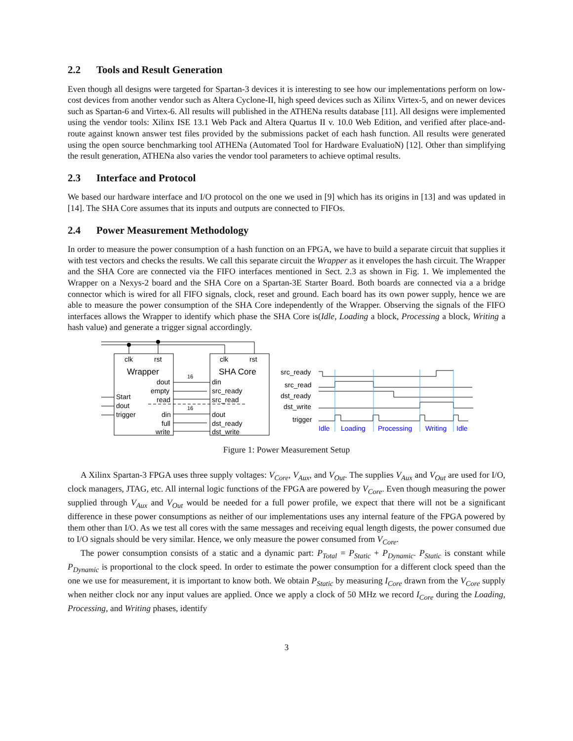2.2 Tools and Result Generation
Even though all designs were targeted for Spartan-3 devices it is interesting to see how our implementations perform on low-cost devices from another vendor such as Altera Cyclone-II, high speed devices such as Xilinx Virtex-5, and on newer devices such as Spartan-6 and Virtex-6. All results will published in the ATHENa results database [11]. All designs were implemented using the vendor tools: Xilinx ISE 13.1 Web Pack and Altera Quartus II v. 10.0 Web Edition, and verified after place-and-route against known answer test files provided by the submissions packet of each hash function. All results were generated using the open source benchmarking tool ATHENa (Automated Tool for Hardware EvaluatioN) [12]. Other than simplifying the result generation, ATHENa also varies the vendor tool parameters to achieve optimal results.
2.3 Interface and Protocol
We based our hardware interface and I/O protocol on the one we used in [9] which has its origins in [13] and was updated in [14]. The SHA Core assumes that its inputs and outputs are connected to FIFOs.
2.4 Power Measurement Methodology
In order to measure the power consumption of a hash function on an FPGA, we have to build a separate circuit that supplies it with test vectors and checks the results. We call this separate circuit the Wrapper as it envelopes the hash circuit. The Wrapper and the SHA Core are connected via the FIFO interfaces mentioned in Sect. 2.3 as shown in Fig. 1. We implemented the Wrapper on a Nexys-2 board and the SHA Core on a Spartan-3E Starter Board. Both boards are connected via a a bridge connector which is wired for all FIFO signals, clock, reset and ground. Each board has its own power supply, hence we are able to measure the power consumption of the SHA Core independently of the Wrapper. Observing the signals of the FIFO interfaces allows the Wrapper to identify which phase the SHA Core is(Idle, Loading a block, Processing a block, Writing a hash value) and generate a trigger signal accordingly.
clk
rst
clk
rst
Wrapper
SHA Core
dout
empty
read
din
full
write
din
src_ready
src_read
dout
dst_ready
dst_write
Start
dout
trigger
16
16
src_ready
src_read
dst_ready
dst_write
trigger
Idle
Loading
Processing
Writing
Idle
Figure 1: Power Measurement Setup
A Xilinx Spartan-3 FPGA uses three supply voltages: V<sub>Core</sub>, V<sub>Aux</sub>, and V<sub>Out</sub>. The supplies V<sub>Aux</sub> and V<sub>Out</sub> are used for I/O, clock managers, JTAG, etc. All internal logic functions of the FPGA are powered by V<sub>Core</sub>. Even though measuring the power supplied through V<sub>Aux</sub> and V<sub>Out</sub> would be needed for a full power profile, we expect that there will not be a significant difference in these power consumptions as neither of our implementations uses any internal feature of the FPGA powered by them other than I/O. As we test all cores with the same messages and receiving equal length digests, the power consumed due to I/O signals should be very similar. Hence, we only measure the power consumed from V<sub>Core</sub>.
The power consumption consists of a static and a dynamic part: P<sub>Total</sub> = P<sub>Static</sub> + P<sub>Dynamic</sub>. P<sub>Static</sub> is constant while P<sub>Dynamic</sub> is proportional to the clock speed. In order to estimate the power consumption for a different clock speed than the one we use for measurement, it is important to know both. We obtain P<sub>Static</sub> by measuring I<sub>Core</sub> drawn from the V<sub>Core</sub> supply when neither clock nor any input values are applied. Once we apply a clock of 50 MHz we record I<sub>Core</sub> during the Loading, Processing, and Writing phases, identify
3